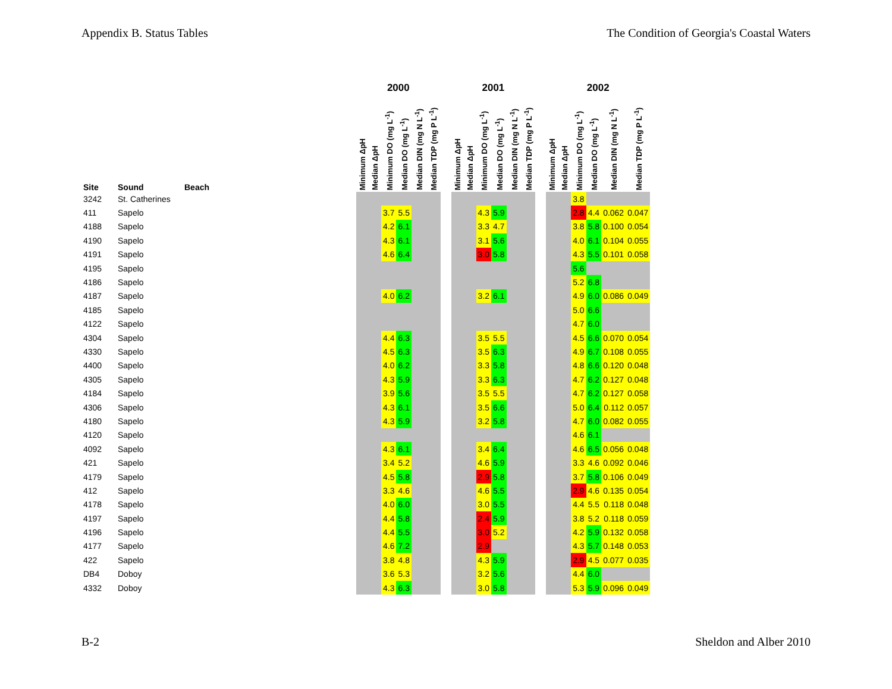Appendix B. Status Tables The Condition of Georgia's Coastal Waters
| | | | | 2000 | | | | | | | 2001 | | | | | | | 2002 | | | | | |
| --- | --- | --- | --- | --- | --- | --- | --- | --- | --- | --- | --- | --- | --- | --- | --- | --- | --- | --- | --- | --- | --- | --- | --- |
| Site | Sound | Beach | | Minimum ΔpH | Median ΔpH | Minimum DO (mg L<sup>-1</sup>) | Median DO (mg L<sup>-1</sup>) | Median DIN (mg N L<sup>-1</sup>) | Median TDP (mg P L<sup>-1</sup>) | | Minimum ΔpH | Median ΔpH | Minimum DO (mg L<sup>-1</sup>) | Median DO (mg L<sup>-1</sup>) | Median DIN (mg N L<sup>-1</sup>) | Median TDP (mg P L<sup>-1</sup>) | | Minimum ΔpH | Median ΔpH | Minimum DO (mg L<sup>-1</sup>) | Median DO (mg L<sup>-1</sup>) | Median DIN (mg N L<sup>-1</sup>) | Median TDP (mg P L<sup>-1</sup>) |
| 3242 | St. Catherines | | | | | | | | | | | | | | | | | | | 3.8 | | | |
| 411 | Sapelo | | | | | 3.7 | 5.5 | | | | | | 4.3 | 5.9 | | | | | | 2.8 | 4.4 | 0.062 | 0.047 |
| 4188 | Sapelo | | | | | 4.2 | 6.1 | | | | | | 3.3 | 4.7 | | | | | | 3.8 | 5.8 | 0.100 | 0.054 |
| 4190 | Sapelo | | | | | 4.3 | 6.1 | | | | | | 3.1 | 5.6 | | | | | | 4.0 | 6.1 | 0.104 | 0.055 |
| 4191 | Sapelo | | | | | 4.6 | 6.4 | | | | | | 3.0 | 5.8 | | | | | | 4.3 | 5.5 | 0.101 | 0.058 |
| 4195 | Sapelo | | | | | | | | | | | | | | | | | | | 5.6 | | | |
| 4186 | Sapelo | | | | | | | | | | | | | | | | | | | 5.2 | 6.8 | | |
| 4187 | Sapelo | | | | | 4.0 | 6.2 | | | | | | 3.2 | 6.1 | | | | | | 4.9 | 6.0 | 0.086 | 0.049 |
| 4185 | Sapelo | | | | | | | | | | | | | | | | | | | 5.0 | 6.6 | | |
| 4122 | Sapelo | | | | | | | | | | | | | | | | | | | 4.7 | 6.0 | | |
| 4304 | Sapelo | | | | | 4.4 | 6.3 | | | | | | 3.5 | 5.5 | | | | | | 4.5 | 6.6 | 0.070 | 0.054 |
| 4330 | Sapelo | | | | | 4.5 | 6.3 | | | | | | 3.5 | 6.3 | | | | | | 4.9 | 6.7 | 0.108 | 0.055 |
| 4400 | Sapelo | | | | | 4.0 | 6.2 | | | | | | 3.3 | 5.8 | | | | | | 4.8 | 6.6 | 0.120 | 0.048 |
| 4305 | Sapelo | | | | | 4.3 | 5.9 | | | | | | 3.3 | 6.3 | | | | | | 4.7 | 6.2 | 0.127 | 0.048 |
| 4184 | Sapelo | | | | | 3.9 | 5.6 | | | | | | 3.5 | 5.5 | | | | | | 4.7 | 6.2 | 0.127 | 0.058 |
| 4306 | Sapelo | | | | | 4.3 | 6.1 | | | | | | 3.5 | 6.6 | | | | | | 5.0 | 6.4 | 0.112 | 0.057 |
| 4180 | Sapelo | | | | | 4.3 | 5.9 | | | | | | 3.2 | 5.8 | | | | | | 4.7 | 6.0 | 0.082 | 0.055 |
| 4120 | Sapelo | | | | | | | | | | | | | | | | | | | 4.6 | 6.1 | | |
| 4092 | Sapelo | | | | | 4.3 | 6.1 | | | | | | 3.4 | 6.4 | | | | | | 4.6 | 6.5 | 0.056 | 0.048 |
| 421 | Sapelo | | | | | 3.4 | 5.2 | | | | | | 4.6 | 5.9 | | | | | | 3.3 | 4.6 | 0.092 | 0.046 |
| 4179 | Sapelo | | | | | 4.5 | 5.8 | | | | | | 2.9 | 5.8 | | | | | | 3.7 | 5.8 | 0.106 | 0.049 |
| 412 | Sapelo | | | | | 3.3 | 4.6 | | | | | | 4.6 | 5.5 | | | | | | 2.9 | 4.6 | 0.135 | 0.054 |
| 4178 | Sapelo | | | | | 4.0 | 6.0 | | | | | | 3.0 | 5.5 | | | | | | 4.4 | 5.5 | 0.118 | 0.048 |
| 4197 | Sapelo | | | | | 4.4 | 5.8 | | | | | | 2.4 | 5.9 | | | | | | 3.8 | 5.2 | 0.118 | 0.059 |
| 4196 | Sapelo | | | | | 4.4 | 5.5 | | | | | | 3.0 | 5.2 | | | | | | 4.2 | 5.9 | 0.132 | 0.058 |
| 4177 | Sapelo | | | | | 4.6 | 7.2 | | | | | | 2.9 | | | | | | | 4.3 | 5.7 | 0.148 | 0.053 |
| 422 | Sapelo | | | | | 3.8 | 4.8 | | | | | | 4.3 | 5.9 | | | | | | 2.9 | 4.5 | 0.077 | 0.035 |
| DB4 | Doboy | | | | | 3.6 | 5.3 | | | | | | 3.2 | 5.6 | | | | | | 4.4 | 6.0 | | |
| 4332 | Doboy | | | | | 4.3 | 6.3 | | | | | | 3.0 | 5.8 | | | | | | 5.3 | 5.9 | 0.096 | 0.049 |
B-2 Sheldon and Alber 2010